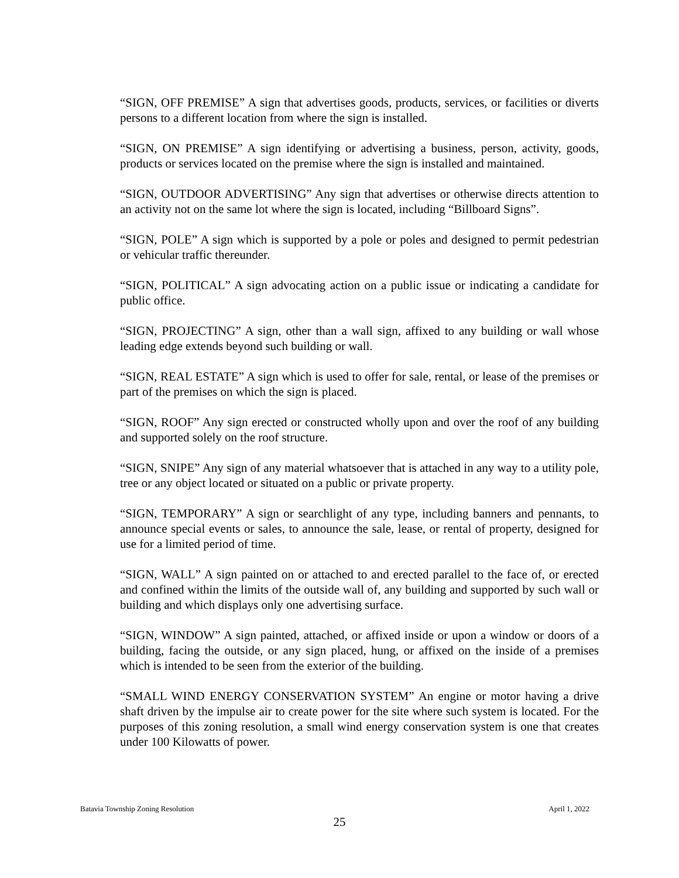“SIGN, OFF PREMISE” A sign that advertises goods, products, services, or facilities or diverts persons to a different location from where the sign is installed.
“SIGN, ON PREMISE” A sign identifying or advertising a business, person, activity, goods, products or services located on the premise where the sign is installed and maintained.
“SIGN, OUTDOOR ADVERTISING” Any sign that advertises or otherwise directs attention to an activity not on the same lot where the sign is located, including “Billboard Signs”.
“SIGN, POLE” A sign which is supported by a pole or poles and designed to permit pedestrian or vehicular traffic thereunder.
“SIGN, POLITICAL” A sign advocating action on a public issue or indicating a candidate for public office.
“SIGN, PROJECTING” A sign, other than a wall sign, affixed to any building or wall whose leading edge extends beyond such building or wall.
“SIGN, REAL ESTATE” A sign which is used to offer for sale, rental, or lease of the premises or part of the premises on which the sign is placed.
“SIGN, ROOF” Any sign erected or constructed wholly upon and over the roof of any building and supported solely on the roof structure.
“SIGN, SNIPE” Any sign of any material whatsoever that is attached in any way to a utility pole, tree or any object located or situated on a public or private property.
“SIGN, TEMPORARY” A sign or searchlight of any type, including banners and pennants, to announce special events or sales, to announce the sale, lease, or rental of property, designed for use for a limited period of time.
“SIGN, WALL” A sign painted on or attached to and erected parallel to the face of, or erected and confined within the limits of the outside wall of, any building and supported by such wall or building and which displays only one advertising surface.
“SIGN, WINDOW” A sign painted, attached, or affixed inside or upon a window or doors of a building, facing the outside, or any sign placed, hung, or affixed on the inside of a premises which is intended to be seen from the exterior of the building.
“SMALL WIND ENERGY CONSERVATION SYSTEM” An engine or motor having a drive shaft driven by the impulse air to create power for the site where such system is located. For the purposes of this zoning resolution, a small wind energy conservation system is one that creates under 100 Kilowatts of power.
Batavia Township Zoning Resolution April 1, 2022
25